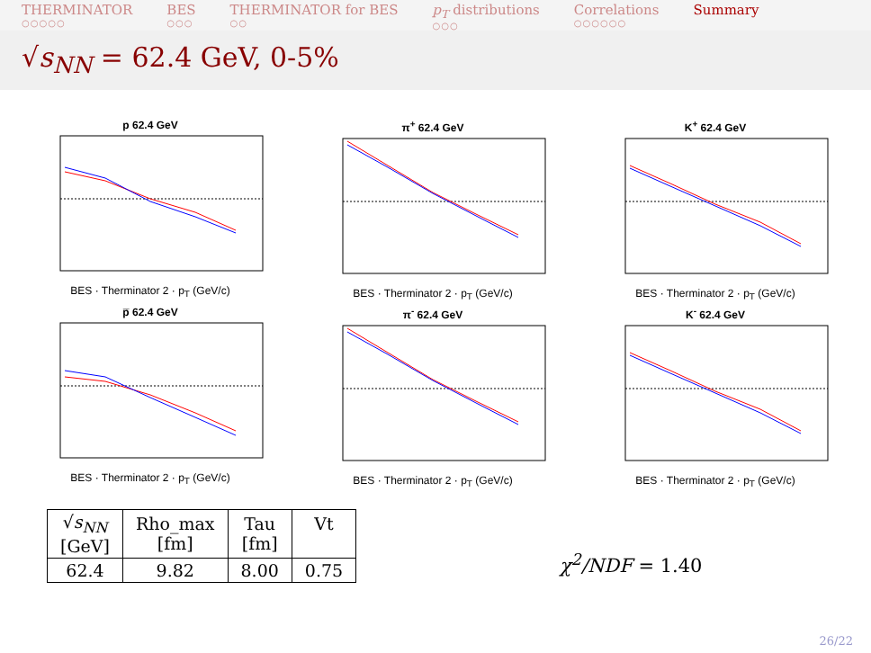THERMINATOR
○○○○○
BES
○○○
THERMINATOR for BES
○○
p<sub>T</sub> distributions
○○○
Correlations
○○○○○○
Summary
√s<sub>NN</sub> = 62.4 GeV, 0-5%
p 62.4 GeV
BES · Therminator 2 · p<sub>T</sub> (GeV/c)
π<sup>+</sup> 62.4 GeV
BES · Therminator 2 · p<sub>T</sub> (GeV/c)
K<sup>+</sup> 62.4 GeV
BES · Therminator 2 · p<sub>T</sub> (GeV/c)
p̅ 62.4 GeV
BES · Therminator 2 · p<sub>T</sub> (GeV/c)
π<sup>-</sup> 62.4 GeV
BES · Therminator 2 · p<sub>T</sub> (GeV/c)
K<sup>-</sup> 62.4 GeV
BES · Therminator 2 · p<sub>T</sub> (GeV/c)
| √ s<sub>NN</sub> [GeV] | Rho_max [fm] | Tau [fm] | Vt |
| --- | --- | --- | --- |
| 62.4 | 9.82 | 8.00 | 0.75 |
χ<sup>2</sup>/NDF = 1.40
26/22